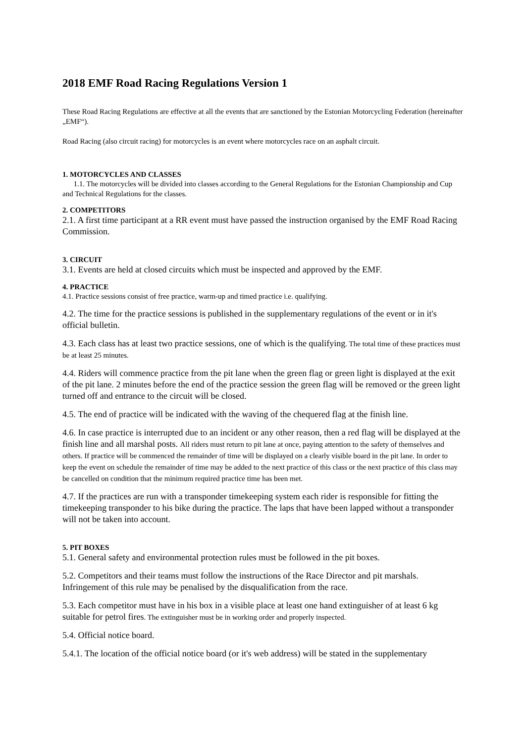2018 EMF Road Racing Regulations Version 1
These Road Racing Regulations are effective at all the events that are sanctioned by the Estonian Motorcycling Federation (hereinafter „EMF“).
Road Racing (also circuit racing) for motorcycles is an event where motorcycles race on an asphalt circuit.
1. MOTORCYCLES AND CLASSES
1.1. The motorcycles will be divided into classes according to the General Regulations for the Estonian Championship and Cup and Technical Regulations for the classes.
2. COMPETITORS
2.1. A first time participant at a RR event must have passed the instruction organised by the EMF Road Racing Commission.
3. CIRCUIT
3.1. Events are held at closed circuits which must be inspected and approved by the EMF.
4. PRACTICE
4.1. Practice sessions consist of free practice, warm-up and timed practice i.e. qualifying.
4.2. The time for the practice sessions is published in the supplementary regulations of the event or in it's official bulletin.
4.3. Each class has at least two practice sessions, one of which is the qualifying. The total time of these practices must be at least 25 minutes.
4.4. Riders will commence practice from the pit lane when the green flag or green light is displayed at the exit of the pit lane. 2 minutes before the end of the practice session the green flag will be removed or the green light turned off and entrance to the circuit will be closed.
4.5. The end of practice will be indicated with the waving of the chequered flag at the finish line.
4.6. In case practice is interrupted due to an incident or any other reason, then a red flag will be displayed at the finish line and all marshal posts. All riders must return to pit lane at once, paying attention to the safety of themselves and others. If practice will be commenced the remainder of time will be displayed on a clearly visible board in the pit lane. In order to keep the event on schedule the remainder of time may be added to the next practice of this class or the next practice of this class may be cancelled on condition that the minimum required practice time has been met.
4.7. If the practices are run with a transponder timekeeping system each rider is responsible for fitting the timekeeping transponder to his bike during the practice. The laps that have been lapped without a transponder will not be taken into account.
5. PIT BOXES
5.1. General safety and environmental protection rules must be followed in the pit boxes.
5.2. Competitors and their teams must follow the instructions of the Race Director and pit marshals. Infringement of this rule may be penalised by the disqualification from the race.
5.3. Each competitor must have in his box in a visible place at least one hand extinguisher of at least 6 kg suitable for petrol fires. The extinguisher must be in working order and properly inspected.
5.4. Official notice board.
5.4.1. The location of the official notice board (or it's web address) will be stated in the supplementary